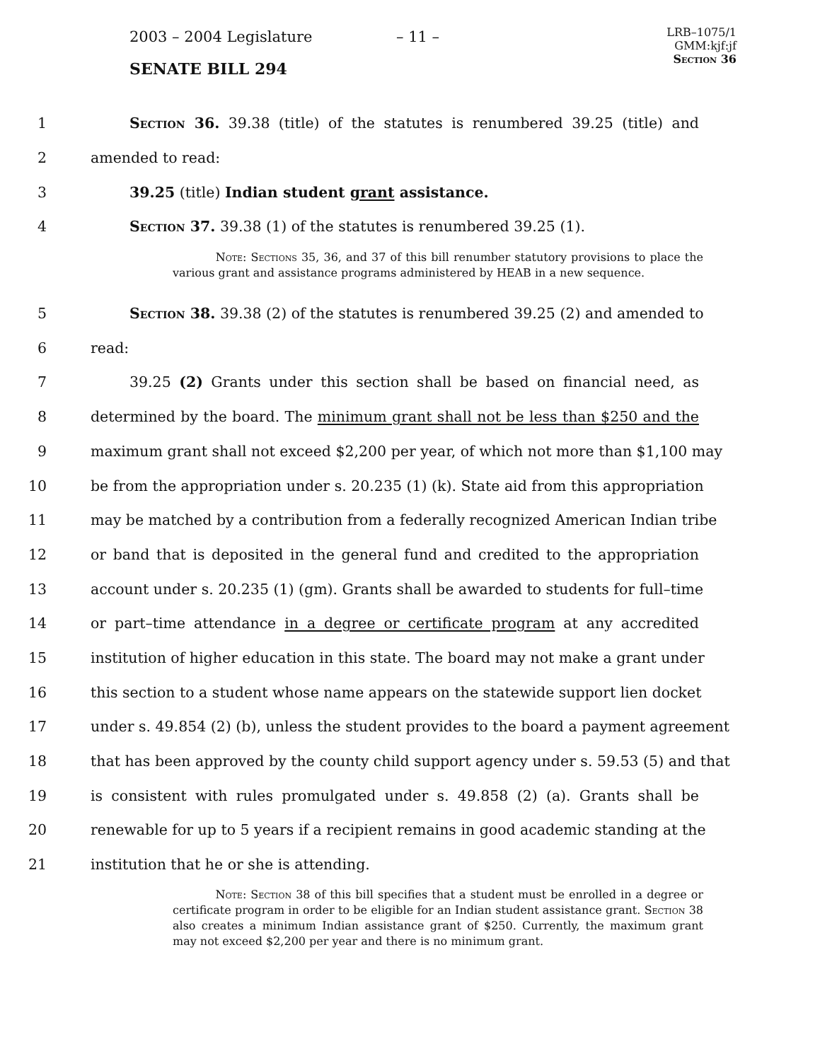2003 – 2004 Legislature – 11 –
LRB–1075/1
GMM:kjf:jf
Section 36
SENATE BILL 294
1 Section 36. 39.38 (title) of the statutes is renumbered 39.25 (title) and
2 amended to read:
3 39.25 (title) Indian student grant assistance.
4 Section 37. 39.38 (1) of the statutes is renumbered 39.25 (1).
Note: Sections 35, 36, and 37 of this bill renumber statutory provisions to place the various grant and assistance programs administered by HEAB in a new sequence.
5 Section 38. 39.38 (2) of the statutes is renumbered 39.25 (2) and amended to
6 read:
7 39.25 (2) Grants under this section shall be based on financial need, as
8 determined by the board. The minimum grant shall not be less than $250 and the
9 maximum grant shall not exceed $2,200 per year, of which not more than $1,100 may
10 be from the appropriation under s. 20.235 (1) (k). State aid from this appropriation
11 may be matched by a contribution from a federally recognized American Indian tribe
12 or band that is deposited in the general fund and credited to the appropriation
13 account under s. 20.235 (1) (gm). Grants shall be awarded to students for full–time
14 or part–time attendance in a degree or certificate program at any accredited
15 institution of higher education in this state. The board may not make a grant under
16 this section to a student whose name appears on the statewide support lien docket
17 under s. 49.854 (2) (b), unless the student provides to the board a payment agreement
18 that has been approved by the county child support agency under s. 59.53 (5) and that
19 is consistent with rules promulgated under s. 49.858 (2) (a). Grants shall be
20 renewable for up to 5 years if a recipient remains in good academic standing at the
21 institution that he or she is attending.
Note: Section 38 of this bill specifies that a student must be enrolled in a degree or certificate program in order to be eligible for an Indian student assistance grant. Section 38 also creates a minimum Indian assistance grant of $250. Currently, the maximum grant may not exceed $2,200 per year and there is no minimum grant.